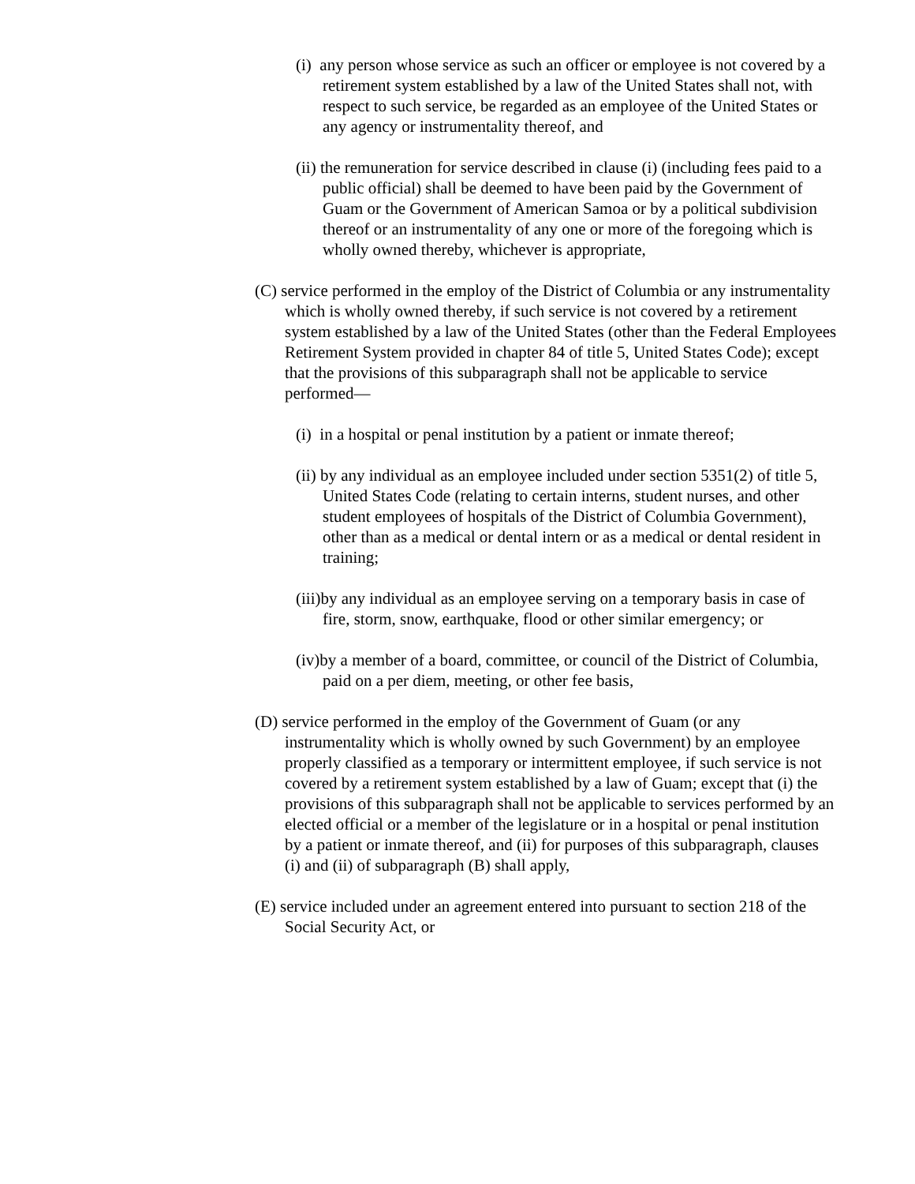(i) any person whose service as such an officer or employee is not covered by a retirement system established by a law of the United States shall not, with respect to such service, be regarded as an employee of the United States or any agency or instrumentality thereof, and
(ii) the remuneration for service described in clause (i) (including fees paid to a public official) shall be deemed to have been paid by the Government of Guam or the Government of American Samoa or by a political subdivision thereof or an instrumentality of any one or more of the foregoing which is wholly owned thereby, whichever is appropriate,
(C) service performed in the employ of the District of Columbia or any instrumentality which is wholly owned thereby, if such service is not covered by a retirement system established by a law of the United States (other than the Federal Employees Retirement System provided in chapter 84 of title 5, United States Code); except that the provisions of this subparagraph shall not be applicable to service performed—
(i) in a hospital or penal institution by a patient or inmate thereof;
(ii) by any individual as an employee included under section 5351(2) of title 5, United States Code (relating to certain interns, student nurses, and other student employees of hospitals of the District of Columbia Government), other than as a medical or dental intern or as a medical or dental resident in training;
(iii)by any individual as an employee serving on a temporary basis in case of fire, storm, snow, earthquake, flood or other similar emergency; or
(iv)by a member of a board, committee, or council of the District of Columbia, paid on a per diem, meeting, or other fee basis,
(D) service performed in the employ of the Government of Guam (or any instrumentality which is wholly owned by such Government) by an employee properly classified as a temporary or intermittent employee, if such service is not covered by a retirement system established by a law of Guam; except that (i) the provisions of this subparagraph shall not be applicable to services performed by an elected official or a member of the legislature or in a hospital or penal institution by a patient or inmate thereof, and (ii) for purposes of this subparagraph, clauses (i) and (ii) of subparagraph (B) shall apply,
(E) service included under an agreement entered into pursuant to section 218 of the Social Security Act, or